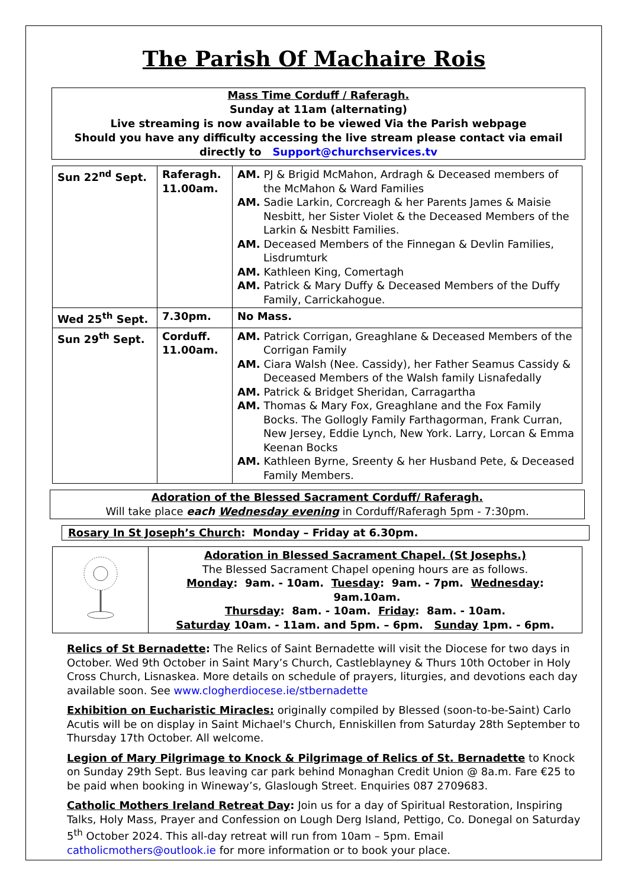The Parish Of Machaire Rois
Mass Time Corduff / Raferagh.
Sunday at 11am (alternating)
Live streaming is now available to be viewed Via the Parish webpage
Should you have any difficulty accessing the live stream please contact via email directly to Support@churchservices.tv
| Sun 22<sup>nd</sup> Sept. | Raferagh. 11.00am. | AM. PJ & Brigid McMahon, Ardragh & Deceased members of the McMahon & Ward Families AM. Sadie Larkin, Corcreagh & her Parents James & Maisie Nesbitt, her Sister Violet & the Deceased Members of the Larkin & Nesbitt Families. AM. Deceased Members of the Finnegan & Devlin Families, Lisdrumturk AM. Kathleen King, Comertagh AM. Patrick & Mary Duffy & Deceased Members of the Duffy Family, Carrickahogue. |
| Wed 25<sup>th</sup> Sept. | 7.30pm. | No Mass. |
| Sun 29<sup>th</sup> Sept. | Corduff. 11.00am. | AM. Patrick Corrigan, Greaghlane & Deceased Members of the Corrigan Family AM. Ciara Walsh (Nee. Cassidy), her Father Seamus Cassidy & Deceased Members of the Walsh family Lisnafedally AM. Patrick & Bridget Sheridan, Carragartha AM. Thomas & Mary Fox, Greaghlane and the Fox Family Bocks. The Gollogly Family Farthagorman, Frank Curran, New Jersey, Eddie Lynch, New York. Larry, Lorcan & Emma Keenan Bocks AM. Kathleen Byrne, Sreenty & her Husband Pete, & Deceased Family Members. |
Adoration of the Blessed Sacrament Corduff/ Raferagh.
Will take place each Wednesday evening in Corduff/Raferagh 5pm - 7:30pm.
Rosary In St Joseph’s Church: Monday – Friday at 6.30pm.
| | Adoration in Blessed Sacrament Chapel. (St Josephs.) The Blessed Sacrament Chapel opening hours are as follows. Monday : 9am. - 10am. Tuesday : 9am. - 7pm. Wednesday : 9am.10am. Thursday : 8am. - 10am. Friday : 8am. - 10am. Saturday 10am. - 11am. and 5pm. – 6pm. Sunday 1pm. - 6pm. |
Relics of St Bernadette: The Relics of Saint Bernadette will visit the Diocese for two days in October. Wed 9th October in Saint Mary’s Church, Castleblayney & Thurs 10th October in Holy Cross Church, Lisnaskea. More details on schedule of prayers, liturgies, and devotions each day available soon. See www.clogherdiocese.ie/stbernadette
Exhibition on Eucharistic Miracles: originally compiled by Blessed (soon-to-be-Saint) Carlo Acutis will be on display in Saint Michael's Church, Enniskillen from Saturday 28th September to Thursday 17th October. All welcome.
Legion of Mary Pilgrimage to Knock & Pilgrimage of Relics of St. Bernadette to Knock on Sunday 29th Sept. Bus leaving car park behind Monaghan Credit Union @ 8a.m. Fare €25 to be paid when booking in Wineway’s, Glaslough Street. Enquiries 087 2709683.
Catholic Mothers Ireland Retreat Day: Join us for a day of Spiritual Restoration, Inspiring Talks, Holy Mass, Prayer and Confession on Lough Derg Island, Pettigo, Co. Donegal on Saturday 5<sup>th</sup> October 2024. This all-day retreat will run from 10am – 5pm. Email catholicmothers@outlook.ie for more information or to book your place.